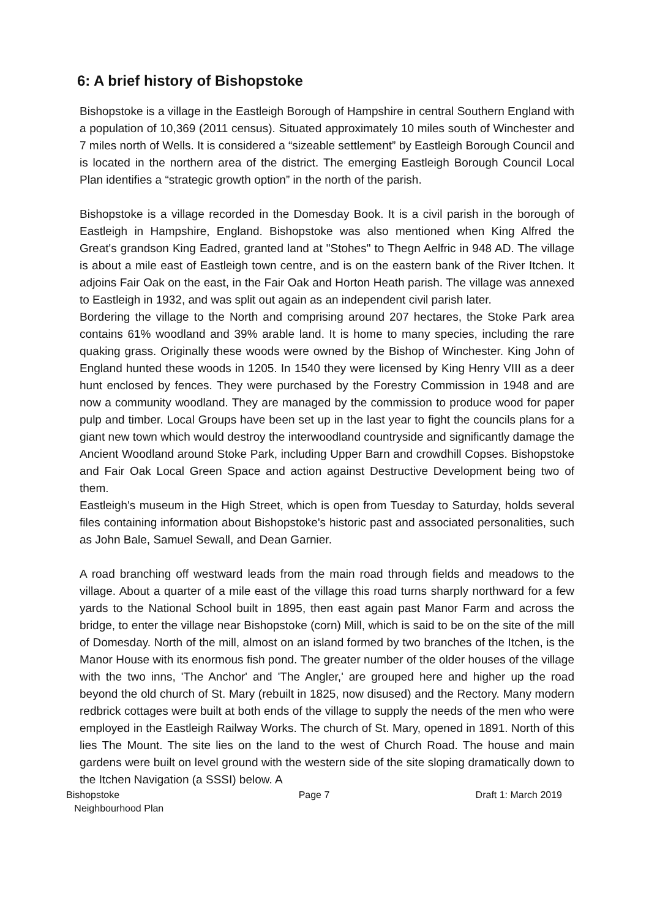6: A brief history of Bishopstoke
Bishopstoke is a village in the Eastleigh Borough of Hampshire in central Southern England with a population of 10,369 (2011 census). Situated approximately 10 miles south of Winchester and 7 miles north of Wells. It is considered a “sizeable settlement” by Eastleigh Borough Council and is located in the northern area of the district. The emerging Eastleigh Borough Council Local Plan identifies a “strategic growth option” in the north of the parish.
Bishopstoke is a village recorded in the Domesday Book. It is a civil parish in the borough of Eastleigh in Hampshire, England. Bishopstoke was also mentioned when King Alfred the Great's grandson King Eadred, granted land at "Stohes" to Thegn Aelfric in 948 AD. The village is about a mile east of Eastleigh town centre, and is on the eastern bank of the River Itchen. It adjoins Fair Oak on the east, in the Fair Oak and Horton Heath parish. The village was annexed to Eastleigh in 1932, and was split out again as an independent civil parish later.
Bordering the village to the North and comprising around 207 hectares, the Stoke Park area contains 61% woodland and 39% arable land. It is home to many species, including the rare quaking grass. Originally these woods were owned by the Bishop of Winchester. King John of England hunted these woods in 1205. In 1540 they were licensed by King Henry VIII as a deer hunt enclosed by fences. They were purchased by the Forestry Commission in 1948 and are now a community woodland. They are managed by the commission to produce wood for paper pulp and timber. Local Groups have been set up in the last year to fight the councils plans for a giant new town which would destroy the interwoodland countryside and significantly damage the Ancient Woodland around Stoke Park, including Upper Barn and crowdhill Copses. Bishopstoke and Fair Oak Local Green Space and action against Destructive Development being two of them.
Eastleigh's museum in the High Street, which is open from Tuesday to Saturday, holds several files containing information about Bishopstoke's historic past and associated personalities, such as John Bale, Samuel Sewall, and Dean Garnier.
A road branching off westward leads from the main road through fields and meadows to the village. About a quarter of a mile east of the village this road turns sharply northward for a few yards to the National School built in 1895, then east again past Manor Farm and across the bridge, to enter the village near Bishopstoke (corn) Mill, which is said to be on the site of the mill of Domesday. North of the mill, almost on an island formed by two branches of the Itchen, is the Manor House with its enormous fish pond. The greater number of the older houses of the village with the two inns, 'The Anchor' and 'The Angler,' are grouped here and higher up the road beyond the old church of St. Mary (rebuilt in 1825, now disused) and the Rectory. Many modern redbrick cottages were built at both ends of the village to supply the needs of the men who were employed in the Eastleigh Railway Works. The church of St. Mary, opened in 1891. North of this lies The Mount. The site lies on the land to the west of Church Road. The house and main gardens were built on level ground with the western side of the site sloping dramatically down to the Itchen Navigation (a SSSI) below. A
Bishopstoke
Neighbourhood Plan
Page 7 Draft 1: March 2019